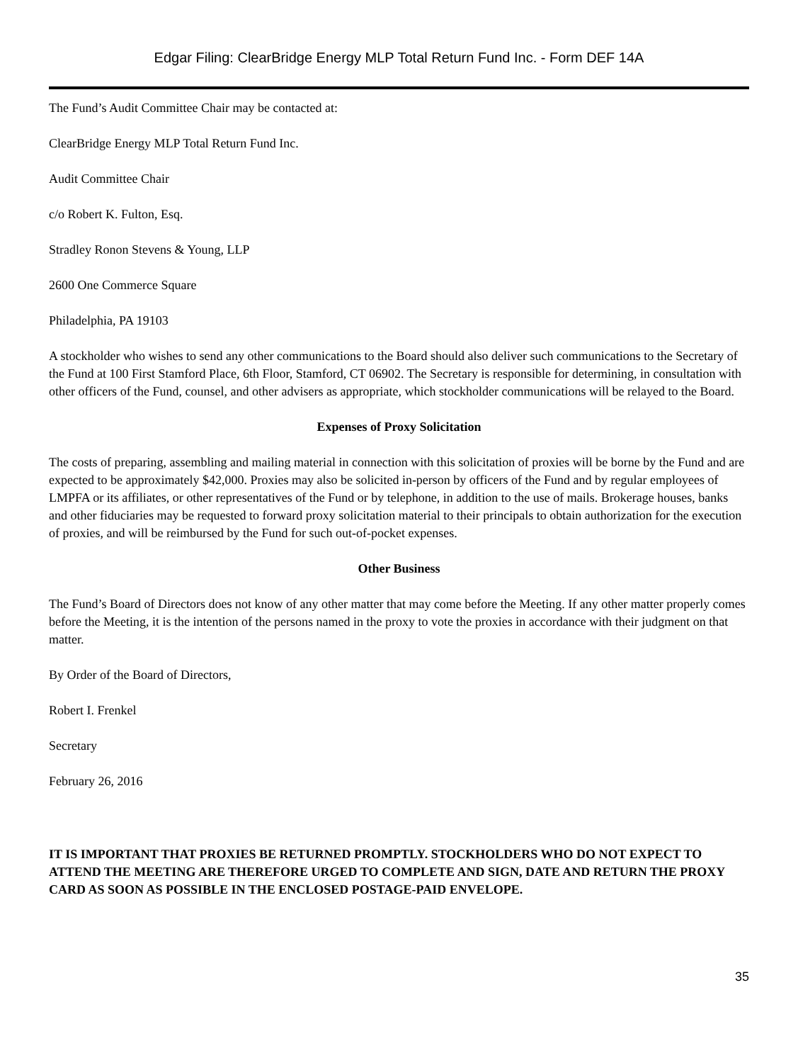Edgar Filing: ClearBridge Energy MLP Total Return Fund Inc. - Form DEF 14A
The Fund’s Audit Committee Chair may be contacted at:
ClearBridge Energy MLP Total Return Fund Inc.
Audit Committee Chair
c/o Robert K. Fulton, Esq.
Stradley Ronon Stevens & Young, LLP
2600 One Commerce Square
Philadelphia, PA 19103
A stockholder who wishes to send any other communications to the Board should also deliver such communications to the Secretary of the Fund at 100 First Stamford Place, 6th Floor, Stamford, CT 06902. The Secretary is responsible for determining, in consultation with other officers of the Fund, counsel, and other advisers as appropriate, which stockholder communications will be relayed to the Board.
Expenses of Proxy Solicitation
The costs of preparing, assembling and mailing material in connection with this solicitation of proxies will be borne by the Fund and are expected to be approximately $42,000. Proxies may also be solicited in-person by officers of the Fund and by regular employees of LMPFA or its affiliates, or other representatives of the Fund or by telephone, in addition to the use of mails. Brokerage houses, banks and other fiduciaries may be requested to forward proxy solicitation material to their principals to obtain authorization for the execution of proxies, and will be reimbursed by the Fund for such out-of-pocket expenses.
Other Business
The Fund’s Board of Directors does not know of any other matter that may come before the Meeting. If any other matter properly comes before the Meeting, it is the intention of the persons named in the proxy to vote the proxies in accordance with their judgment on that matter.
By Order of the Board of Directors,
Robert I. Frenkel
Secretary
February 26, 2016
IT IS IMPORTANT THAT PROXIES BE RETURNED PROMPTLY. STOCKHOLDERS WHO DO NOT EXPECT TO ATTEND THE MEETING ARE THEREFORE URGED TO COMPLETE AND SIGN, DATE AND RETURN THE PROXY CARD AS SOON AS POSSIBLE IN THE ENCLOSED POSTAGE-PAID ENVELOPE.
35